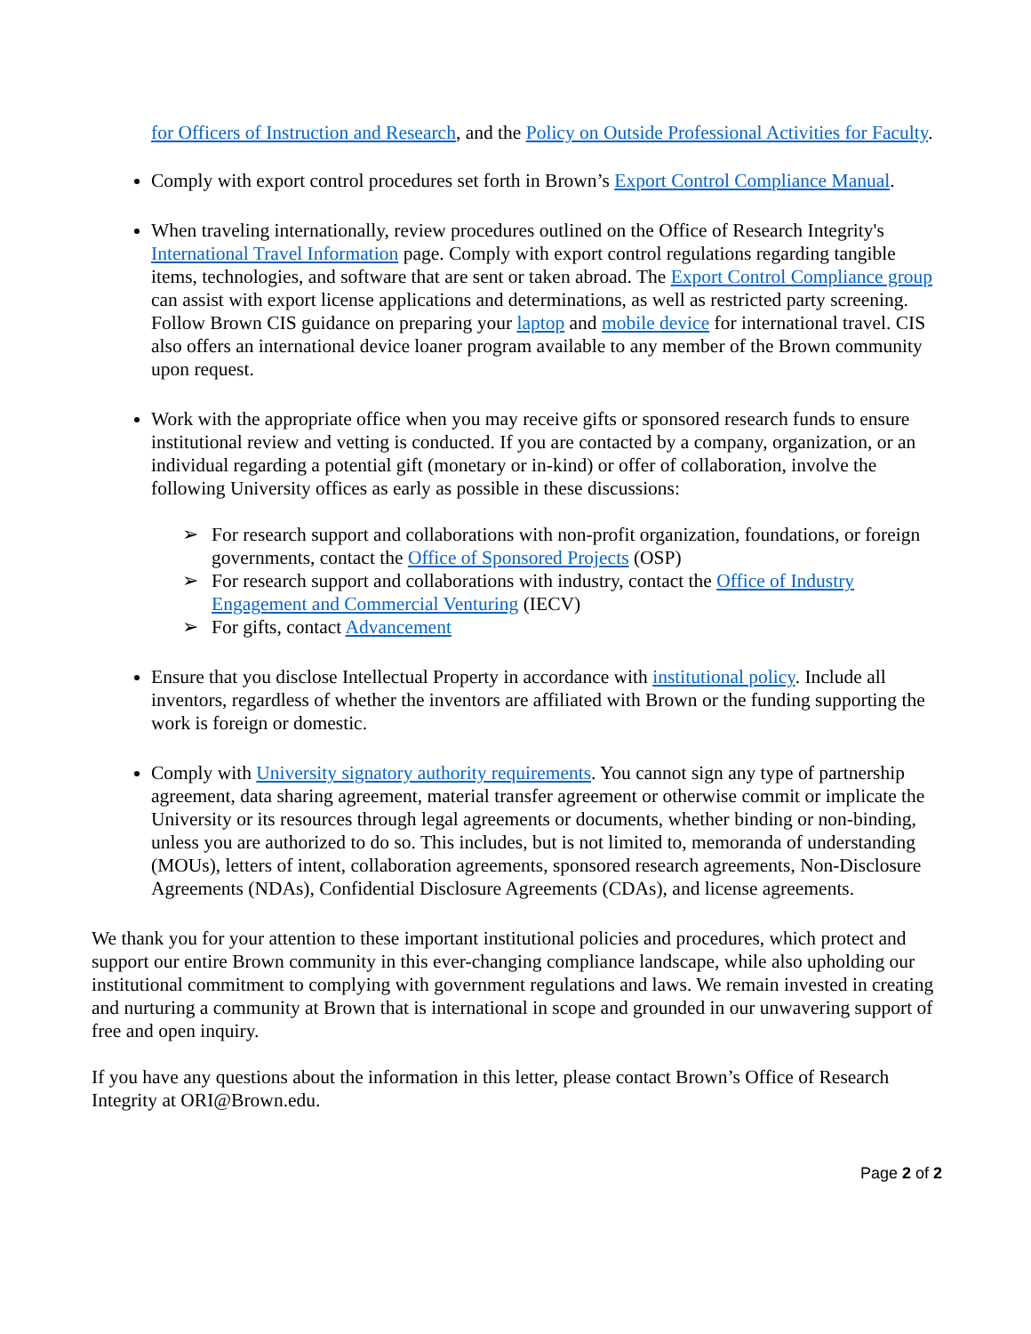for Officers of Instruction and Research, and the Policy on Outside Professional Activities for Faculty.
Comply with export control procedures set forth in Brown’s Export Control Compliance Manual.
When traveling internationally, review procedures outlined on the Office of Research Integrity's International Travel Information page. Comply with export control regulations regarding tangible items, technologies, and software that are sent or taken abroad. The Export Control Compliance group can assist with export license applications and determinations, as well as restricted party screening. Follow Brown CIS guidance on preparing your laptop and mobile device for international travel. CIS also offers an international device loaner program available to any member of the Brown community upon request.
Work with the appropriate office when you may receive gifts or sponsored research funds to ensure institutional review and vetting is conducted. If you are contacted by a company, organization, or an individual regarding a potential gift (monetary or in-kind) or offer of collaboration, involve the following University offices as early as possible in these discussions:
➢ For research support and collaborations with non-profit organization, foundations, or foreign governments, contact the Office of Sponsored Projects (OSP)
➢ For research support and collaborations with industry, contact the Office of Industry Engagement and Commercial Venturing (IECV)
➢ For gifts, contact Advancement
Ensure that you disclose Intellectual Property in accordance with institutional policy. Include all inventors, regardless of whether the inventors are affiliated with Brown or the funding supporting the work is foreign or domestic.
Comply with University signatory authority requirements. You cannot sign any type of partnership agreement, data sharing agreement, material transfer agreement or otherwise commit or implicate the University or its resources through legal agreements or documents, whether binding or non-binding, unless you are authorized to do so. This includes, but is not limited to, memoranda of understanding (MOUs), letters of intent, collaboration agreements, sponsored research agreements, Non-Disclosure Agreements (NDAs), Confidential Disclosure Agreements (CDAs), and license agreements.
We thank you for your attention to these important institutional policies and procedures, which protect and support our entire Brown community in this ever-changing compliance landscape, while also upholding our institutional commitment to complying with government regulations and laws. We remain invested in creating and nurturing a community at Brown that is international in scope and grounded in our unwavering support of free and open inquiry.
If you have any questions about the information in this letter, please contact Brown’s Office of Research Integrity at ORI@Brown.edu.
Page 2 of 2